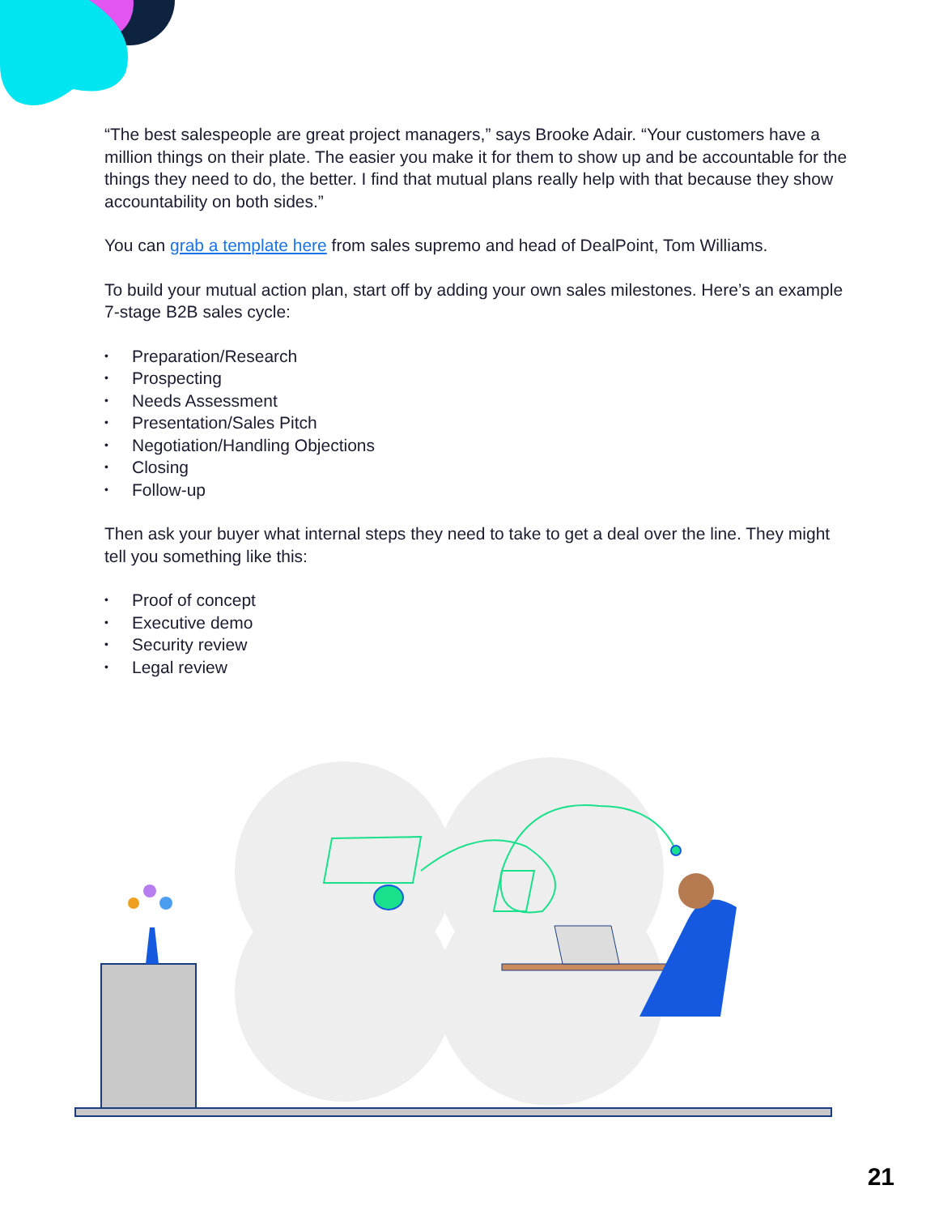“The best salespeople are great project managers,” says Brooke Adair. “Your customers have a million things on their plate. The easier you make it for them to show up and be accountable for the things they need to do, the better. I find that mutual plans really help with that because they show accountability on both sides.”
You can grab a template here from sales supremo and head of DealPoint, Tom Williams.
To build your mutual action plan, start off by adding your own sales milestones. Here’s an example 7-stage B2B sales cycle:
• Preparation/Research
• Prospecting
• Needs Assessment
• Presentation/Sales Pitch
• Negotiation/Handling Objections
• Closing
• Follow-up
Then ask your buyer what internal steps they need to take to get a deal over the line. They might tell you something like this:
• Proof of concept
• Executive demo
• Security review
• Legal review
21